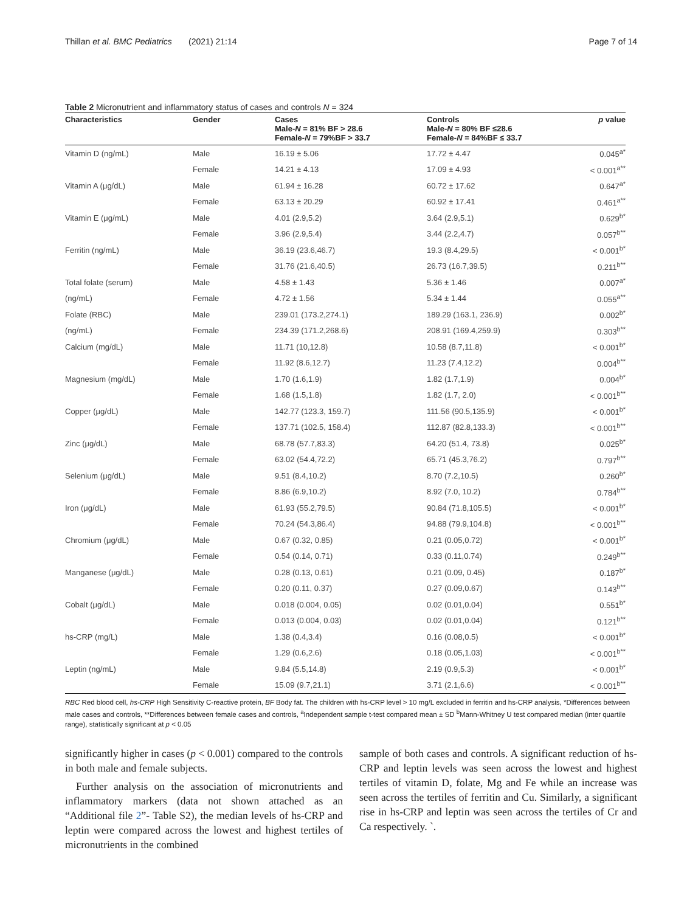Thillan et al. BMC Pediatrics (2021) 21:14 Page 7 of 14
Table 2 Micronutrient and inflammatory status of cases and controls N = 324
| Characteristics | Gender | Cases Male- N = 81% BF > 28.6 Female- N = 79%BF > 33.7 | Controls Male- N = 80% BF ≤28.6 Female- N = 84%BF ≤ 33.7 | p value |
| --- | --- | --- | --- | --- |
| Vitamin D (ng/mL) | Male | 16.19 ± 5.06 | 17.72 ± 4.47 | 0.045<sup>a*</sup> |
| | Female | 14.21 ± 4.13 | 17.09 ± 4.93 | < 0.001<sup>a**</sup> |
| Vitamin A (μg/dL) | Male | 61.94 ± 16.28 | 60.72 ± 17.62 | 0.647<sup>a*</sup> |
| | Female | 63.13 ± 20.29 | 60.92 ± 17.41 | 0.461<sup>a**</sup> |
| Vitamin E (μg/mL) | Male | 4.01 (2.9,5.2) | 3.64 (2.9,5.1) | 0.629<sup>b*</sup> |
| | Female | 3.96 (2.9,5.4) | 3.44 (2.2,4.7) | 0.057<sup>b**</sup> |
| Ferritin (ng/mL) | Male | 36.19 (23.6,46.7) | 19.3 (8.4,29.5) | < 0.001<sup>b*</sup> |
| | Female | 31.76 (21.6,40.5) | 26.73 (16.7,39.5) | 0.211<sup>b**</sup> |
| Total folate (serum) | Male | 4.58 ± 1.43 | 5.36 ± 1.46 | 0.007<sup>a*</sup> |
| (ng/mL) | Female | 4.72 ± 1.56 | 5.34 ± 1.44 | 0.055<sup>a**</sup> |
| Folate (RBC) | Male | 239.01 (173.2,274.1) | 189.29 (163.1, 236.9) | 0.002<sup>b*</sup> |
| (ng/mL) | Female | 234.39 (171.2,268.6) | 208.91 (169.4,259.9) | 0.303<sup>b**</sup> |
| Calcium (mg/dL) | Male | 11.71 (10,12.8) | 10.58 (8.7,11.8) | < 0.001<sup>b*</sup> |
| | Female | 11.92 (8.6,12.7) | 11.23 (7.4,12.2) | 0.004<sup>b**</sup> |
| Magnesium (mg/dL) | Male | 1.70 (1.6,1.9) | 1.82 (1.7,1.9) | 0.004<sup>b*</sup> |
| | Female | 1.68 (1.5,1.8) | 1.82 (1.7, 2.0) | < 0.001<sup>b**</sup> |
| Copper (μg/dL) | Male | 142.77 (123.3, 159.7) | 111.56 (90.5,135.9) | < 0.001<sup>b*</sup> |
| | Female | 137.71 (102.5, 158.4) | 112.87 (82.8,133.3) | < 0.001<sup>b**</sup> |
| Zinc (μg/dL) | Male | 68.78 (57.7,83.3) | 64.20 (51.4, 73.8) | 0.025<sup>b*</sup> |
| | Female | 63.02 (54.4,72.2) | 65.71 (45.3,76.2) | 0.797<sup>b**</sup> |
| Selenium (μg/dL) | Male | 9.51 (8.4,10.2) | 8.70 (7.2,10.5) | 0.260<sup>b*</sup> |
| | Female | 8.86 (6.9,10.2) | 8.92 (7.0, 10.2) | 0.784<sup>b**</sup> |
| Iron (μg/dL) | Male | 61.93 (55.2,79.5) | 90.84 (71.8,105.5) | < 0.001<sup>b*</sup> |
| | Female | 70.24 (54.3,86.4) | 94.88 (79.9,104.8) | < 0.001<sup>b**</sup> |
| Chromium (μg/dL) | Male | 0.67 (0.32, 0.85) | 0.21 (0.05,0.72) | < 0.001<sup>b*</sup> |
| | Female | 0.54 (0.14, 0.71) | 0.33 (0.11,0.74) | 0.249<sup>b**</sup> |
| Manganese (μg/dL) | Male | 0.28 (0.13, 0.61) | 0.21 (0.09, 0.45) | 0.187<sup>b*</sup> |
| | Female | 0.20 (0.11, 0.37) | 0.27 (0.09,0.67) | 0.143<sup>b**</sup> |
| Cobalt (μg/dL) | Male | 0.018 (0.004, 0.05) | 0.02 (0.01,0.04) | 0.551<sup>b*</sup> |
| | Female | 0.013 (0.004, 0.03) | 0.02 (0.01,0.04) | 0.121<sup>b**</sup> |
| hs-CRP (mg/L) | Male | 1.38 (0.4,3.4) | 0.16 (0.08,0.5) | < 0.001<sup>b*</sup> |
| | Female | 1.29 (0.6,2.6) | 0.18 (0.05,1.03) | < 0.001<sup>b**</sup> |
| Leptin (ng/mL) | Male | 9.84 (5.5,14.8) | 2.19 (0.9,5.3) | < 0.001<sup>b*</sup> |
| | Female | 15.09 (9.7,21.1) | 3.71 (2.1,6.6) | < 0.001<sup>b**</sup> |
RBC Red blood cell, hs-CRP High Sensitivity C-reactive protein, BF Body fat. The children with hs-CRP level > 10 mg/L excluded in ferritin and hs-CRP analysis, *Differences between male cases and controls, **Differences between female cases and controls, <sup>a</sup>Independent sample t-test compared mean ± SD <sup>b</sup>Mann-Whitney U test compared median (inter quartile range), statistically significant at p < 0.05
significantly higher in cases (p < 0.001) compared to the controls in both male and female subjects.
Further analysis on the association of micronutrients and inflammatory markers (data not shown attached as an “Additional file 2”- Table S2), the median levels of hs-CRP and leptin were compared across the lowest and highest tertiles of micronutrients in the combined
sample of both cases and controls. A significant reduction of hs-CRP and leptin levels was seen across the lowest and highest tertiles of vitamin D, folate, Mg and Fe while an increase was seen across the tertiles of ferritin and Cu. Similarly, a significant rise in hs-CRP and leptin was seen across the tertiles of Cr and Ca respectively. `.